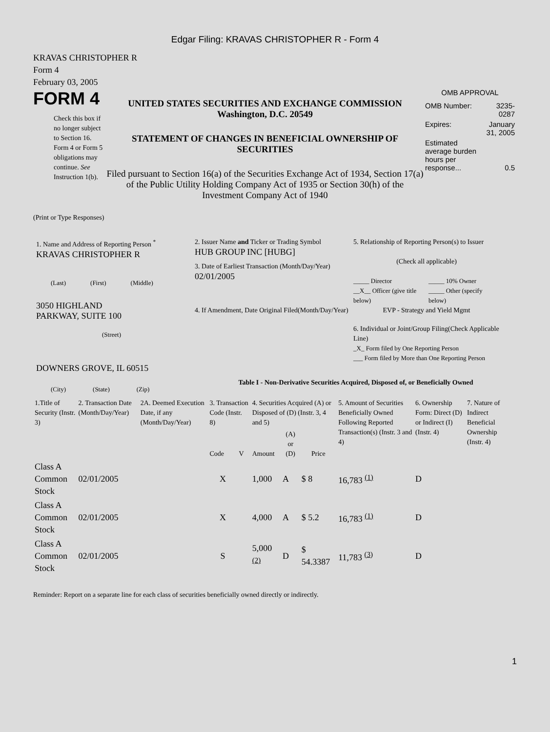Edgar Filing: KRAVAS CHRISTOPHER R - Form 4
KRAVAS CHRISTOPHER R
Form 4
February 03, 2005
FORM 4
Check this box if no longer subject to Section 16. Form 4 or Form 5 obligations may continue. See Instruction 1(b).
UNITED STATES SECURITIES AND EXCHANGE COMMISSION
Washington, D.C. 20549
STATEMENT OF CHANGES IN BENEFICIAL OWNERSHIP OF SECURITIES
Filed pursuant to Section 16(a) of the Securities Exchange Act of 1934, Section 17(a) of the Public Utility Holding Company Act of 1935 or Section 30(h) of the Investment Company Act of 1940
OMB APPROVAL
| OMB Number: | 3235-0287 |
| Expires: | January 31, 2005 |
| Estimated average burden hours per response... | 0.5 |
(Print or Type Responses)
1. Name and Address of Reporting Person <sup>*</sup>
KRAVAS CHRISTOPHER R
(Last) (First) (Middle)
3050 HIGHLAND
PARKWAY, SUITE 100
(Street)
DOWNERS GROVE, IL 60515
(City) (State) (Zip)
2. Issuer Name and Ticker or Trading Symbol
HUB GROUP INC [HUBG]
3. Date of Earliest Transaction (Month/Day/Year)
02/01/2005
4. If Amendment, Date Original Filed(Month/Day/Year)
5. Relationship of Reporting Person(s) to Issuer
(Check all applicable)
_____ Director
__X__ Officer (give title below)
_____ 10% Owner
_____ Other (specify below)
EVP - Strategy and Yield Mgmt
6. Individual or Joint/Group Filing(Check Applicable Line)
_X_ Form filed by One Reporting Person
___ Form filed by More than One Reporting Person
Table I - Non-Derivative Securities Acquired, Disposed of, or Beneficially Owned
| 1.Title of Security (Instr. 3) | 2. Transaction Date (Month/Day/Year) | 2A. Deemed Execution Date, if any (Month/Day/Year) | 3. Transaction Code (Instr. 8) | | 4. Securities Acquired (A) or Disposed of (D) (Instr. 3, 4 and 5) | | | 5. Amount of Securities Beneficially Owned Following Reported Transaction(s) (Instr. 3 and 4) | 6. Ownership Form: Direct (D) or Indirect (I) (Instr. 4) | 7. Nature of Indirect Beneficial Ownership (Instr. 4) |
| --- | --- | --- | --- | --- | --- | --- | --- | --- | --- | --- |
| | | | Code | V | Amount | (A) or (D) | Price | | | |
| Class A Common Stock | 02/01/2005 | | X | | 1,000 | A | $ 8 | 16,783 <sup>(1)</sup> | D | |
| Class A Common Stock | 02/01/2005 | | X | | 4,000 | A | $ 5.2 | 16,783 <sup>(1)</sup> | D | |
| Class A Common Stock | 02/01/2005 | | S | | 5,000 <sup>(2)</sup> | D | $ 54.3387 | 11,783 <sup>(3)</sup> | D | |
Reminder: Report on a separate line for each class of securities beneficially owned directly or indirectly.
1